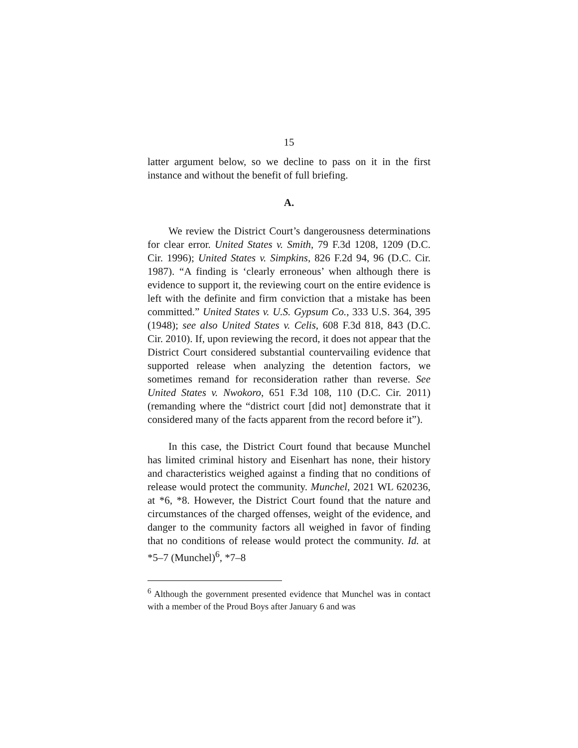15
latter argument below, so we decline to pass on it in the first instance and without the benefit of full briefing.
A.
We review the District Court’s dangerousness determinations for clear error. United States v. Smith, 79 F.3d 1208, 1209 (D.C. Cir. 1996); United States v. Simpkins, 826 F.2d 94, 96 (D.C. Cir. 1987). “A finding is ‘clearly erroneous’ when although there is evidence to support it, the reviewing court on the entire evidence is left with the definite and firm conviction that a mistake has been committed.” United States v. U.S. Gypsum Co., 333 U.S. 364, 395 (1948); see also United States v. Celis, 608 F.3d 818, 843 (D.C. Cir. 2010). If, upon reviewing the record, it does not appear that the District Court considered substantial countervailing evidence that supported release when analyzing the detention factors, we sometimes remand for reconsideration rather than reverse. See United States v. Nwokoro, 651 F.3d 108, 110 (D.C. Cir. 2011) (remanding where the “district court [did not] demonstrate that it considered many of the facts apparent from the record before it”).
In this case, the District Court found that because Munchel has limited criminal history and Eisenhart has none, their history and characteristics weighed against a finding that no conditions of release would protect the community. Munchel, 2021 WL 620236, at *6, *8. However, the District Court found that the nature and circumstances of the charged offenses, weight of the evidence, and danger to the community factors all weighed in favor of finding that no conditions of release would protect the community. Id. at *5–7 (Munchel)<sup>6</sup>, *7–8
<sup>6</sup> Although the government presented evidence that Munchel was in contact with a member of the Proud Boys after January 6 and was